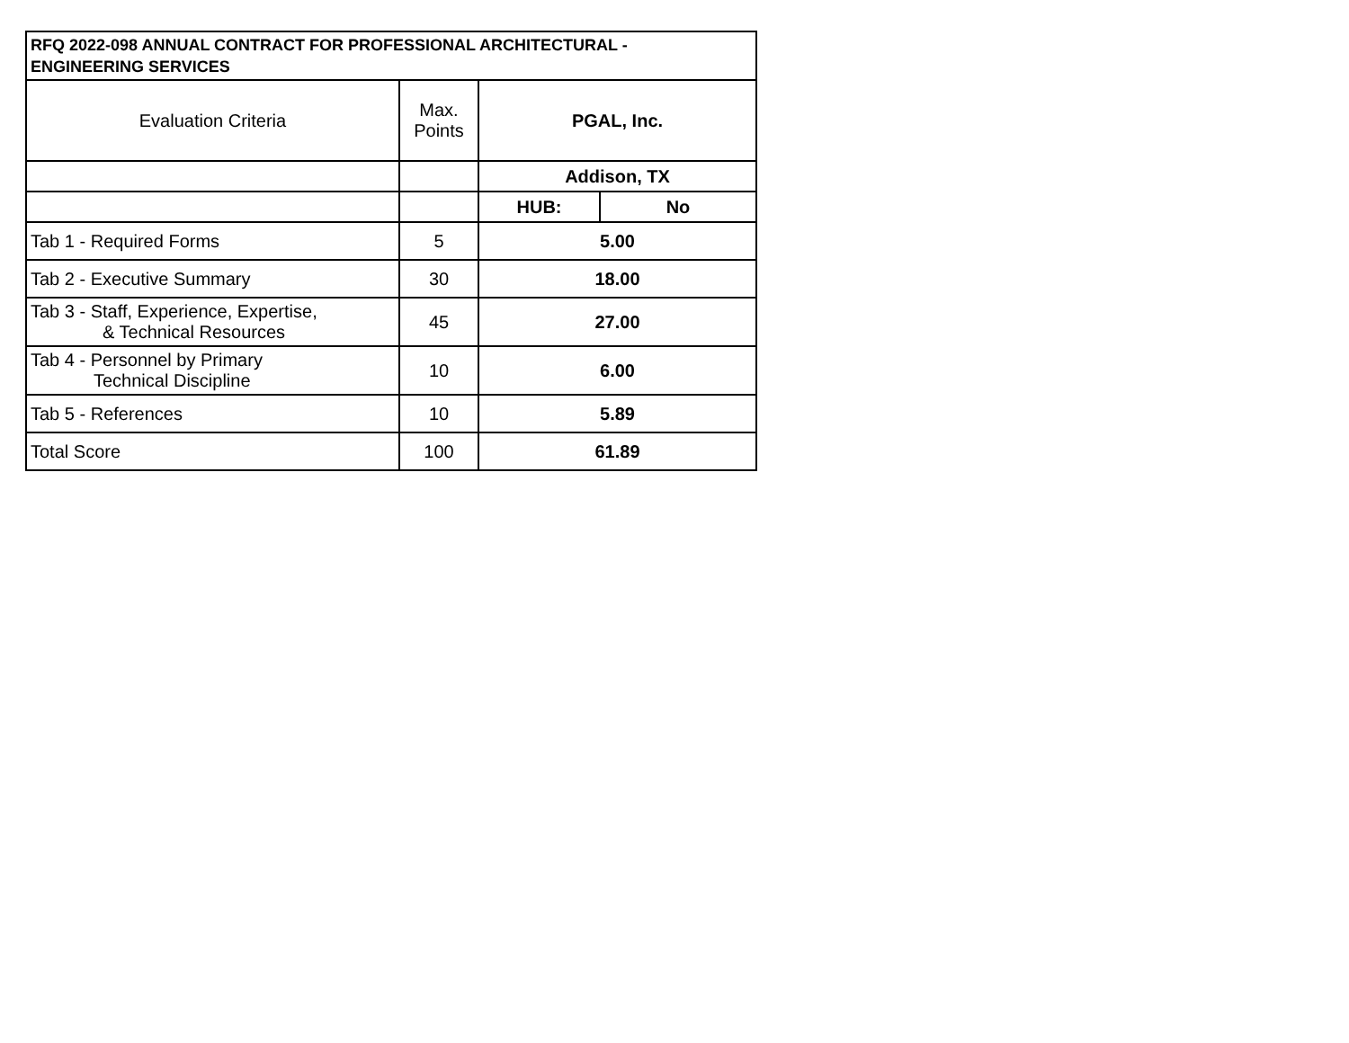| RFQ 2022-098 ANNUAL CONTRACT FOR PROFESSIONAL ARCHITECTURAL - ENGINEERING SERVICES | | | |
| --- | --- | --- | --- |
| Evaluation Criteria | Max. Points | PGAL, Inc. | |
| | | Addison, TX | |
| | | HUB: | No |
| Tab 1 - Required Forms | 5 | 5.00 | |
| Tab 2 - Executive Summary | 30 | 18.00 | |
| Tab 3 - Staff, Experience, Expertise, & Technical Resources | 45 | 27.00 | |
| Tab 4 - Personnel by Primary Technical Discipline | 10 | 6.00 | |
| Tab 5 - References | 10 | 5.89 | |
| Total Score | 100 | 61.89 | |